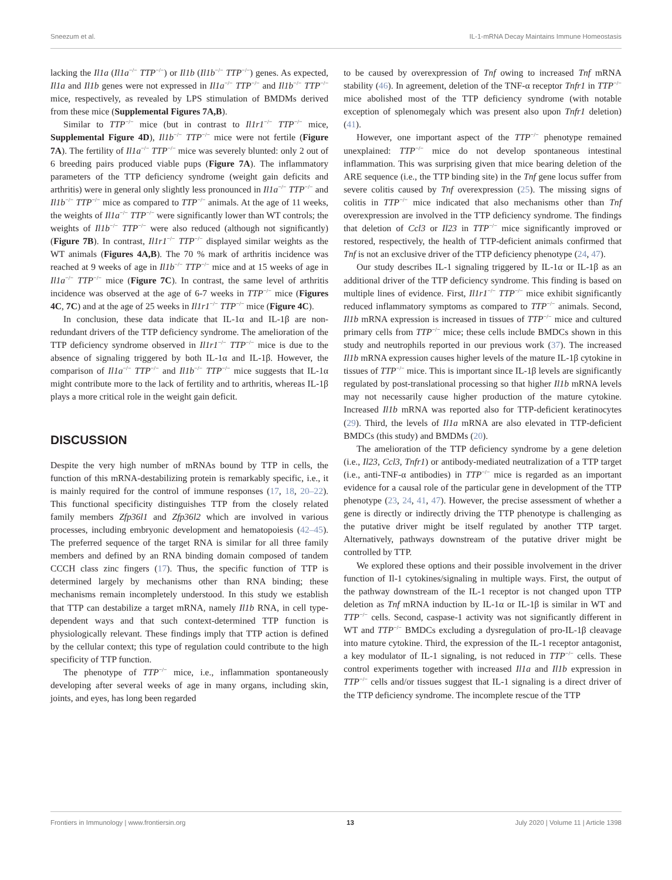Sneezum et al. IL-1-mRNA Decay Maintains Immune Homeostasis
lacking the Il1a (Il1a<sup>−/−</sup> TTP<sup>−/−</sup>) or Il1b (Il1b<sup>−/−</sup> TTP<sup>−/−</sup>) genes. As expected, Il1a and Il1b genes were not expressed in Il1a<sup>−/−</sup> TTP<sup>−/−</sup> and Il1b<sup>−/−</sup> TTP<sup>−/−</sup> mice, respectively, as revealed by LPS stimulation of BMDMs derived from these mice (Supplemental Figures 7A,B).
Similar to TTP<sup>−/−</sup> mice (but in contrast to Il1r1<sup>−/−</sup> TTP<sup>−/−</sup> mice, Supplemental Figure 4D), Il1b<sup>−/−</sup> TTP<sup>−/−</sup> mice were not fertile (Figure 7A). The fertility of Il1a<sup>−/−</sup> TTP<sup>−/−</sup> mice was severely blunted: only 2 out of 6 breeding pairs produced viable pups (Figure 7A). The inflammatory parameters of the TTP deficiency syndrome (weight gain deficits and arthritis) were in general only slightly less pronounced in Il1a<sup>−/−</sup> TTP<sup>−/−</sup> and Il1b<sup>−/−</sup> TTP<sup>−/−</sup> mice as compared to TTP<sup>−/−</sup> animals. At the age of 11 weeks, the weights of Il1a<sup>−/−</sup> TTP<sup>−/−</sup> were significantly lower than WT controls; the weights of Il1b<sup>−/−</sup> TTP<sup>−/−</sup> were also reduced (although not significantly) (Figure 7B). In contrast, Il1r1<sup>−/−</sup> TTP<sup>−/−</sup> displayed similar weights as the WT animals (Figures 4A,B). The 70 % mark of arthritis incidence was reached at 9 weeks of age in Il1b<sup>−/−</sup> TTP<sup>−/−</sup> mice and at 15 weeks of age in Il1a<sup>−/−</sup> TTP<sup>−/−</sup> mice (Figure 7C). In contrast, the same level of arthritis incidence was observed at the age of 6-7 weeks in TTP<sup>−/−</sup> mice (Figures 4C, 7C) and at the age of 25 weeks in Il1r1<sup>−/−</sup> TTP<sup>−/−</sup> mice (Figure 4C).
In conclusion, these data indicate that IL-1α and IL-1β are non-redundant drivers of the TTP deficiency syndrome. The amelioration of the TTP deficiency syndrome observed in Il1r1<sup>−/−</sup> TTP<sup>−/−</sup> mice is due to the absence of signaling triggered by both IL-1α and IL-1β. However, the comparison of Il1a<sup>−/−</sup> TTP<sup>−/−</sup> and Il1b<sup>−/−</sup> TTP<sup>−/−</sup> mice suggests that IL-1α might contribute more to the lack of fertility and to arthritis, whereas IL-1β plays a more critical role in the weight gain deficit.
DISCUSSION
Despite the very high number of mRNAs bound by TTP in cells, the function of this mRNA-destabilizing protein is remarkably specific, i.e., it is mainly required for the control of immune responses (17, 18, 20–22). This functional specificity distinguishes TTP from the closely related family members Zfp36l1 and Zfp36l2 which are involved in various processes, including embryonic development and hematopoiesis (42–45). The preferred sequence of the target RNA is similar for all three family members and defined by an RNA binding domain composed of tandem CCCH class zinc fingers (17). Thus, the specific function of TTP is determined largely by mechanisms other than RNA binding; these mechanisms remain incompletely understood. In this study we establish that TTP can destabilize a target mRNA, namely Il1b RNA, in cell type-dependent ways and that such context-determined TTP function is physiologically relevant. These findings imply that TTP action is defined by the cellular context; this type of regulation could contribute to the high specificity of TTP function.
The phenotype of TTP<sup>−/−</sup> mice, i.e., inflammation spontaneously developing after several weeks of age in many organs, including skin, joints, and eyes, has long been regarded
to be caused by overexpression of Tnf owing to increased Tnf mRNA stability (46). In agreement, deletion of the TNF-α receptor Tnfr1 in TTP<sup>−/−</sup> mice abolished most of the TTP deficiency syndrome (with notable exception of splenomegaly which was present also upon Tnfr1 deletion) (41).
However, one important aspect of the TTP<sup>−/−</sup> phenotype remained unexplained: TTP<sup>−/−</sup> mice do not develop spontaneous intestinal inflammation. This was surprising given that mice bearing deletion of the ARE sequence (i.e., the TTP binding site) in the Tnf gene locus suffer from severe colitis caused by Tnf overexpression (25). The missing signs of colitis in TTP<sup>−/−</sup> mice indicated that also mechanisms other than Tnf overexpression are involved in the TTP deficiency syndrome. The findings that deletion of Ccl3 or Il23 in TTP<sup>−/−</sup> mice significantly improved or restored, respectively, the health of TTP-deficient animals confirmed that Tnf is not an exclusive driver of the TTP deficiency phenotype (24, 47).
Our study describes IL-1 signaling triggered by IL-1α or IL-1β as an additional driver of the TTP deficiency syndrome. This finding is based on multiple lines of evidence. First, Il1r1<sup>−/−</sup> TTP<sup>−/−</sup> mice exhibit significantly reduced inflammatory symptoms as compared to TTP<sup>−/−</sup> animals. Second, Il1b mRNA expression is increased in tissues of TTP<sup>−/−</sup> mice and cultured primary cells from TTP<sup>−/−</sup> mice; these cells include BMDCs shown in this study and neutrophils reported in our previous work (37). The increased Il1b mRNA expression causes higher levels of the mature IL-1β cytokine in tissues of TTP<sup>−/−</sup> mice. This is important since IL-1β levels are significantly regulated by post-translational processing so that higher Il1b mRNA levels may not necessarily cause higher production of the mature cytokine. Increased Il1b mRNA was reported also for TTP-deficient keratinocytes (29). Third, the levels of Il1a mRNA are also elevated in TTP-deficient BMDCs (this study) and BMDMs (20).
The amelioration of the TTP deficiency syndrome by a gene deletion (i.e., Il23, Ccl3, Tnfr1) or antibody-mediated neutralization of a TTP target (i.e., anti-TNF-α antibodies) in TTP<sup>−/−</sup> mice is regarded as an important evidence for a causal role of the particular gene in development of the TTP phenotype (23, 24, 41, 47). However, the precise assessment of whether a gene is directly or indirectly driving the TTP phenotype is challenging as the putative driver might be itself regulated by another TTP target. Alternatively, pathways downstream of the putative driver might be controlled by TTP.
We explored these options and their possible involvement in the driver function of Il-1 cytokines/signaling in multiple ways. First, the output of the pathway downstream of the IL-1 receptor is not changed upon TTP deletion as Tnf mRNA induction by IL-1α or IL-1β is similar in WT and TTP<sup>−/−</sup> cells. Second, caspase-1 activity was not significantly different in WT and TTP<sup>−/−</sup> BMDCs excluding a dysregulation of pro-IL-1β cleavage into mature cytokine. Third, the expression of the IL-1 receptor antagonist, a key modulator of IL-1 signaling, is not reduced in TTP<sup>−/−</sup> cells. These control experiments together with increased Il1a and Il1b expression in TTP<sup>−/−</sup> cells and/or tissues suggest that IL-1 signaling is a direct driver of the TTP deficiency syndrome. The incomplete rescue of the TTP
Frontiers in Immunology | www.frontiersin.org 13 July 2020 | Volume 11 | Article 1398